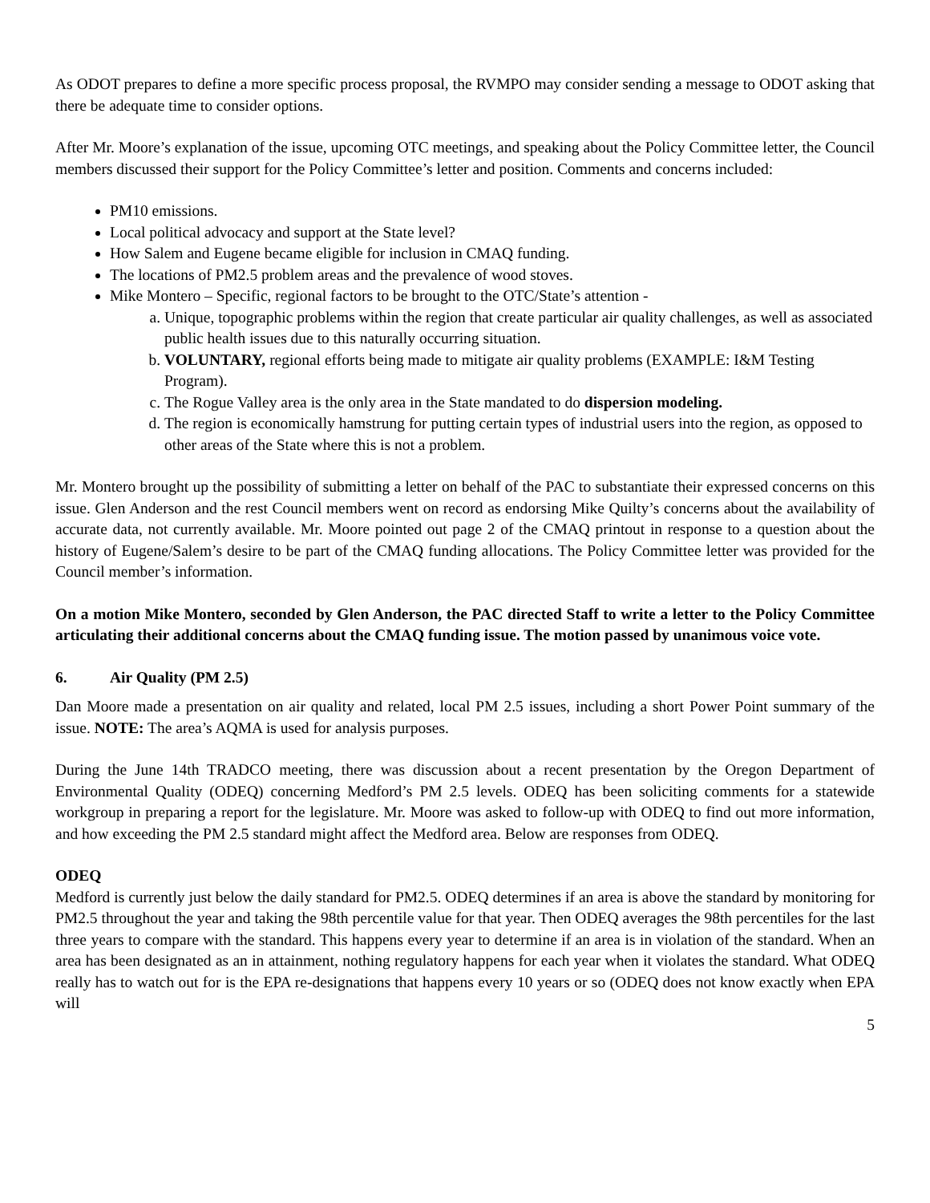As ODOT prepares to define a more specific process proposal, the RVMPO may consider sending a message to ODOT asking that there be adequate time to consider options.
After Mr. Moore’s explanation of the issue, upcoming OTC meetings, and speaking about the Policy Committee letter, the Council members discussed their support for the Policy Committee’s letter and position. Comments and concerns included:
PM10 emissions.
Local political advocacy and support at the State level?
How Salem and Eugene became eligible for inclusion in CMAQ funding.
The locations of PM2.5 problem areas and the prevalence of wood stoves.
Mike Montero – Specific, regional factors to be brought to the OTC/State’s attention -
a. Unique, topographic problems within the region that create particular air quality challenges, as well as associated public health issues due to this naturally occurring situation.
b. VOLUNTARY, regional efforts being made to mitigate air quality problems (EXAMPLE: I&M Testing Program).
c. The Rogue Valley area is the only area in the State mandated to do dispersion modeling.
d. The region is economically hamstrung for putting certain types of industrial users into the region, as opposed to other areas of the State where this is not a problem.
Mr. Montero brought up the possibility of submitting a letter on behalf of the PAC to substantiate their expressed concerns on this issue. Glen Anderson and the rest Council members went on record as endorsing Mike Quilty’s concerns about the availability of accurate data, not currently available. Mr. Moore pointed out page 2 of the CMAQ printout in response to a question about the history of Eugene/Salem’s desire to be part of the CMAQ funding allocations. The Policy Committee letter was provided for the Council member’s information.
On a motion Mike Montero, seconded by Glen Anderson, the PAC directed Staff to write a letter to the Policy Committee articulating their additional concerns about the CMAQ funding issue. The motion passed by unanimous voice vote.
6. Air Quality (PM 2.5)
Dan Moore made a presentation on air quality and related, local PM 2.5 issues, including a short Power Point summary of the issue. NOTE: The area’s AQMA is used for analysis purposes.
During the June 14th TRADCO meeting, there was discussion about a recent presentation by the Oregon Department of Environmental Quality (ODEQ) concerning Medford’s PM 2.5 levels. ODEQ has been soliciting comments for a statewide workgroup in preparing a report for the legislature. Mr. Moore was asked to follow-up with ODEQ to find out more information, and how exceeding the PM 2.5 standard might affect the Medford area. Below are responses from ODEQ.
ODEQ
Medford is currently just below the daily standard for PM2.5. ODEQ determines if an area is above the standard by monitoring for PM2.5 throughout the year and taking the 98th percentile value for that year. Then ODEQ averages the 98th percentiles for the last three years to compare with the standard. This happens every year to determine if an area is in violation of the standard. When an area has been designated as an in attainment, nothing regulatory happens for each year when it violates the standard. What ODEQ really has to watch out for is the EPA re-designations that happens every 10 years or so (ODEQ does not know exactly when EPA will
5